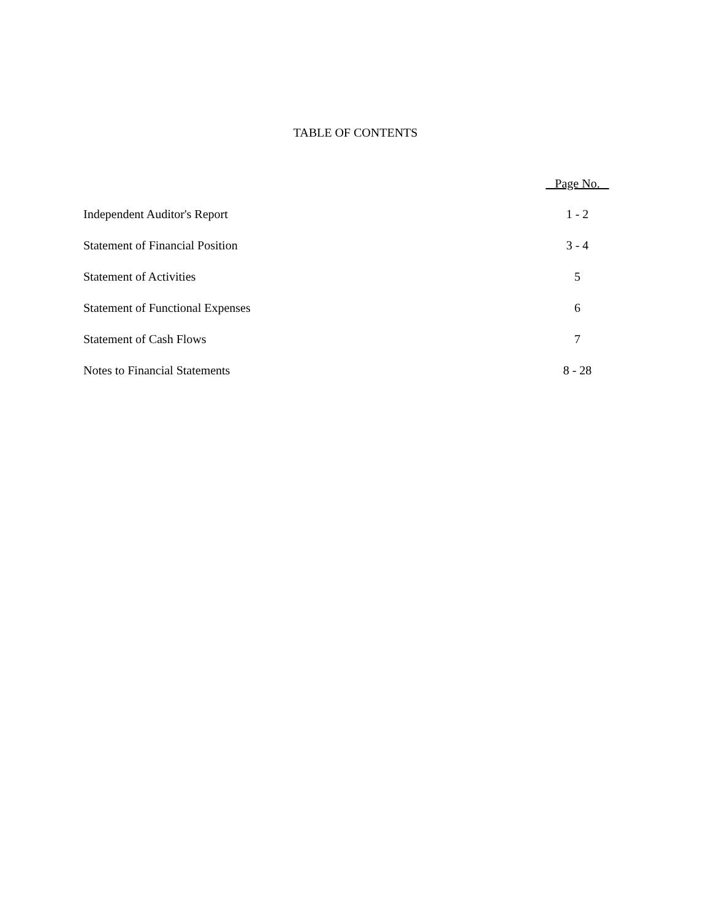TABLE OF CONTENTS
| | Page No. |
| --- | --- |
| Independent Auditor's Report | 1 - 2 |
| Statement of Financial Position | 3 - 4 |
| Statement of Activities | 5 |
| Statement of Functional Expenses | 6 |
| Statement of Cash Flows | 7 |
| Notes to Financial Statements | 8 - 28 |